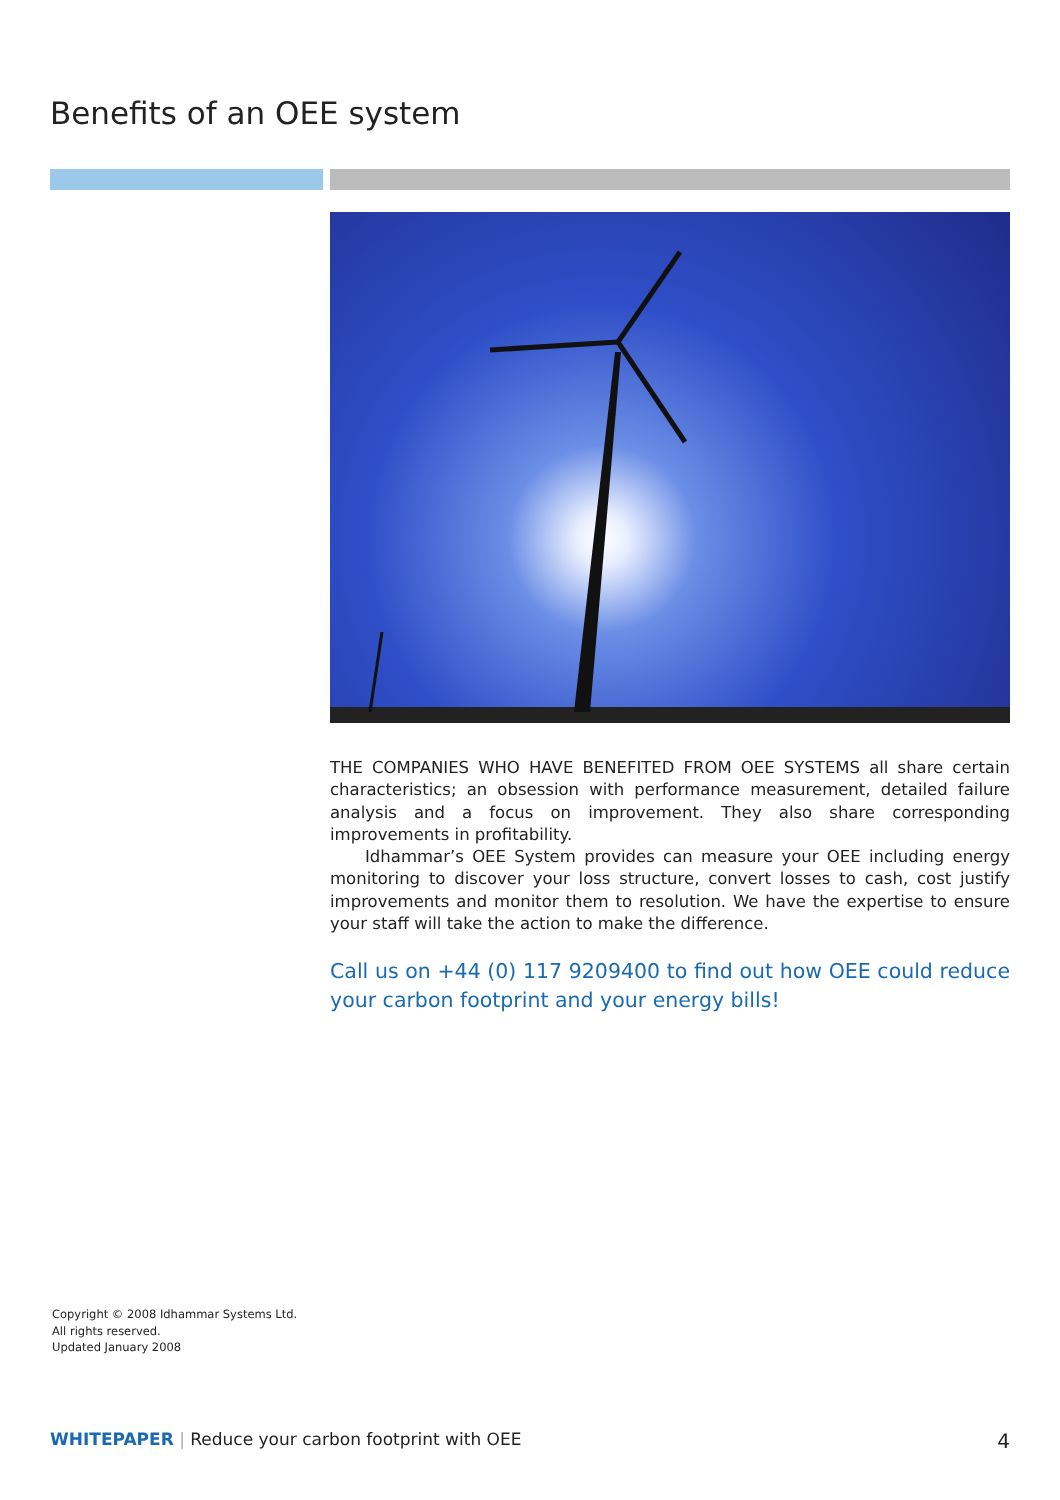Benefits of an OEE system
THE COMPANIES WHO HAVE BENEFITED FROM OEE SYSTEMS all share certain characteristics; an obsession with performance measurement, detailed failure analysis and a focus on improvement. They also share corresponding improvements in profitability.
Idhammar’s OEE System provides can measure your OEE including energy monitoring to discover your loss structure, convert losses to cash, cost justify improvements and monitor them to resolution. We have the expertise to ensure your staff will take the action to make the difference.
Call us on +44 (0) 117 9209400 to find out how OEE could reduce your carbon footprint and your energy bills!
Copyright © 2008 Idhammar Systems Ltd.
All rights reserved.
Updated January 2008
WHITEPAPER | Reduce your carbon footprint with OEE 4